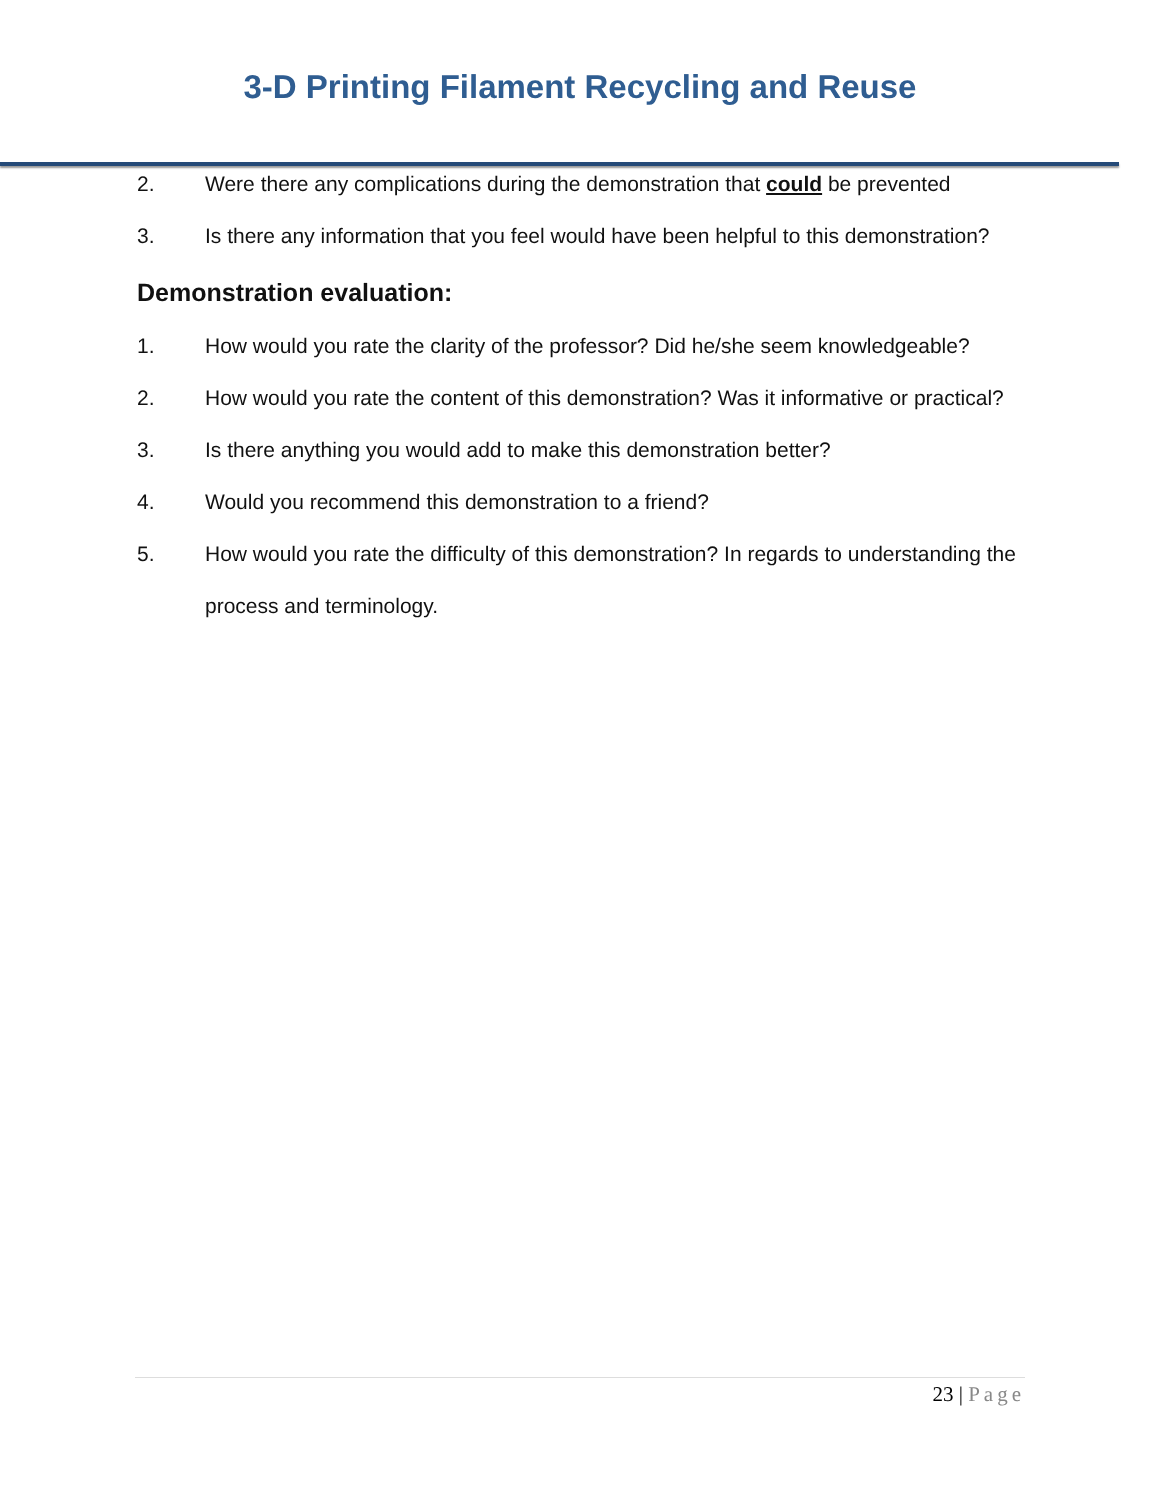3-D Printing Filament Recycling and Reuse
2. Were there any complications during the demonstration that could be prevented
3. Is there any information that you feel would have been helpful to this demonstration?
Demonstration evaluation:
1. How would you rate the clarity of the professor? Did he/she seem knowledgeable?
2. How would you rate the content of this demonstration? Was it informative or practical?
3. Is there anything you would add to make this demonstration better?
4. Would you recommend this demonstration to a friend?
5. How would you rate the difficulty of this demonstration? In regards to understanding the process and terminology.
23 | Page